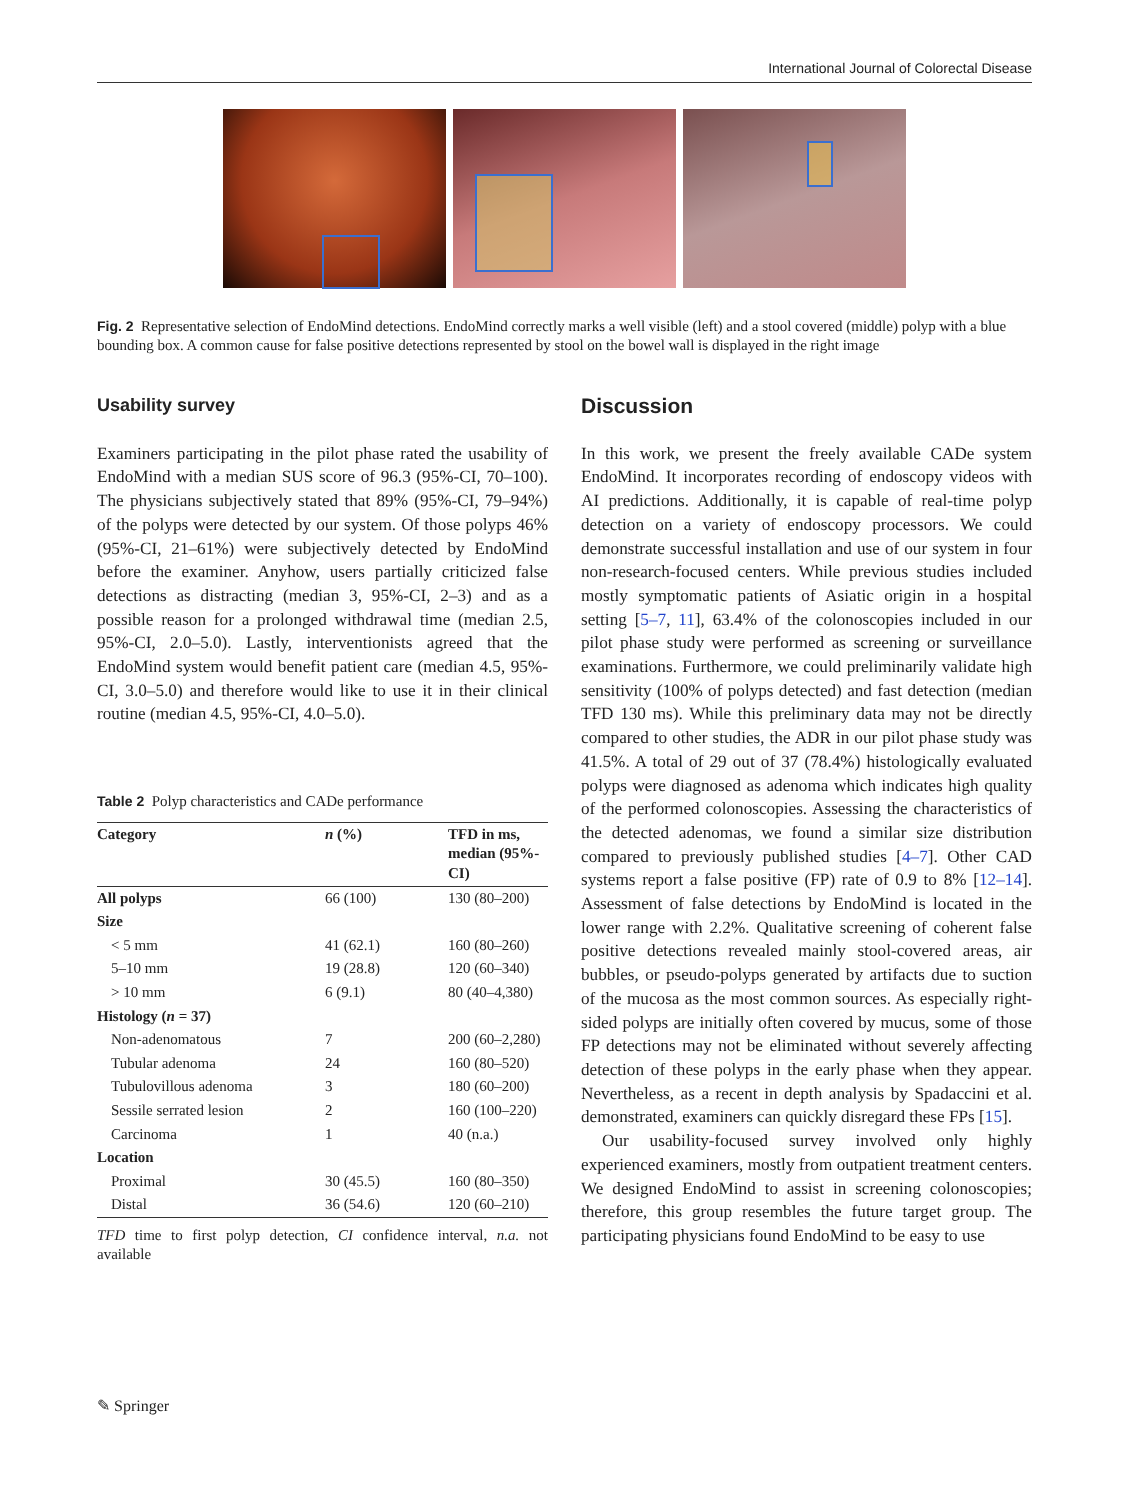International Journal of Colorectal Disease
Fig. 2 Representative selection of EndoMind detections. EndoMind correctly marks a well visible (left) and a stool covered (middle) polyp with a blue bounding box. A common cause for false positive detections represented by stool on the bowel wall is displayed in the right image
Usability survey
Examiners participating in the pilot phase rated the usability of EndoMind with a median SUS score of 96.3 (95%-CI, 70–100). The physicians subjectively stated that 89% (95%-CI, 79–94%) of the polyps were detected by our system. Of those polyps 46% (95%-CI, 21–61%) were subjectively detected by EndoMind before the examiner. Anyhow, users partially criticized false detections as distracting (median 3, 95%-CI, 2–3) and as a possible reason for a prolonged withdrawal time (median 2.5, 95%-CI, 2.0–5.0). Lastly, interventionists agreed that the EndoMind system would benefit patient care (median 4.5, 95%-CI, 3.0–5.0) and therefore would like to use it in their clinical routine (median 4.5, 95%-CI, 4.0–5.0).
Table 2 Polyp characteristics and CADe performance
| Category | n (%) | TFD in ms, median (95%-CI) |
| --- | --- | --- |
| All polyps | 66 (100) | 130 (80–200) |
| Size | | |
| < 5 mm | 41 (62.1) | 160 (80–260) |
| 5–10 mm | 19 (28.8) | 120 (60–340) |
| > 10 mm | 6 (9.1) | 80 (40–4,380) |
| Histology ( n = 37) | | |
| Non-adenomatous | 7 | 200 (60–2,280) |
| Tubular adenoma | 24 | 160 (80–520) |
| Tubulovillous adenoma | 3 | 180 (60–200) |
| Sessile serrated lesion | 2 | 160 (100–220) |
| Carcinoma | 1 | 40 (n.a.) |
| Location | | |
| Proximal | 30 (45.5) | 160 (80–350) |
| Distal | 36 (54.6) | 120 (60–210) |
TFD time to first polyp detection, CI confidence interval, n.a. not available
Discussion
In this work, we present the freely available CADe system EndoMind. It incorporates recording of endoscopy videos with AI predictions. Additionally, it is capable of real-time polyp detection on a variety of endoscopy processors. We could demonstrate successful installation and use of our system in four non-research-focused centers. While previous studies included mostly symptomatic patients of Asiatic origin in a hospital setting [5–7, 11], 63.4% of the colonoscopies included in our pilot phase study were performed as screening or surveillance examinations. Furthermore, we could preliminarily validate high sensitivity (100% of polyps detected) and fast detection (median TFD 130 ms). While this preliminary data may not be directly compared to other studies, the ADR in our pilot phase study was 41.5%. A total of 29 out of 37 (78.4%) histologically evaluated polyps were diagnosed as adenoma which indicates high quality of the performed colonoscopies. Assessing the characteristics of the detected adenomas, we found a similar size distribution compared to previously published studies [4–7]. Other CAD systems report a false positive (FP) rate of 0.9 to 8% [12–14]. Assessment of false detections by EndoMind is located in the lower range with 2.2%. Qualitative screening of coherent false positive detections revealed mainly stool-covered areas, air bubbles, or pseudo-polyps generated by artifacts due to suction of the mucosa as the most common sources. As especially right-sided polyps are initially often covered by mucus, some of those FP detections may not be eliminated without severely affecting detection of these polyps in the early phase when they appear. Nevertheless, as a recent in depth analysis by Spadaccini et al. demonstrated, examiners can quickly disregard these FPs [15].
Our usability-focused survey involved only highly experienced examiners, mostly from outpatient treatment centers. We designed EndoMind to assist in screening colonoscopies; therefore, this group resembles the future target group. The participating physicians found EndoMind to be easy to use
✎ Springer